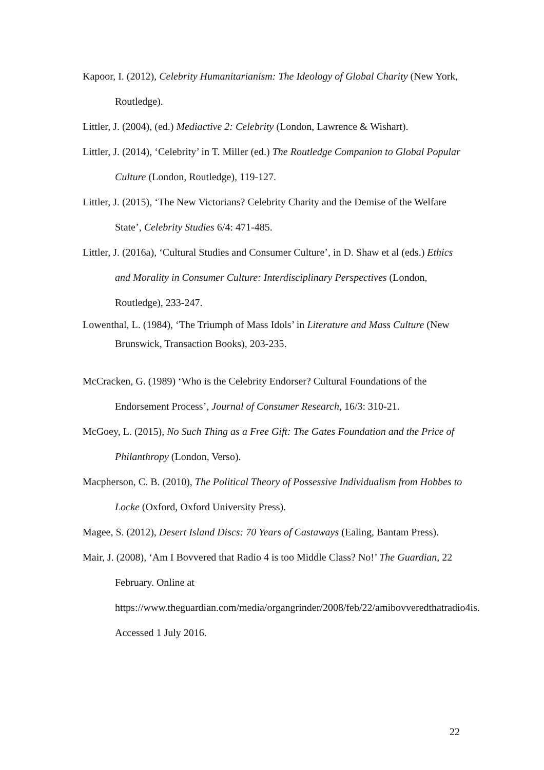Kapoor, I. (2012), Celebrity Humanitarianism: The Ideology of Global Charity (New York, Routledge).
Littler, J. (2004), (ed.) Mediactive 2: Celebrity (London, Lawrence & Wishart).
Littler, J. (2014), ‘Celebrity’ in T. Miller (ed.) The Routledge Companion to Global Popular Culture (London, Routledge), 119-127.
Littler, J. (2015), ‘The New Victorians? Celebrity Charity and the Demise of the Welfare State’, Celebrity Studies 6/4: 471-485.
Littler, J. (2016a), ‘Cultural Studies and Consumer Culture’, in D. Shaw et al (eds.) Ethics and Morality in Consumer Culture: Interdisciplinary Perspectives (London, Routledge), 233-247.
Lowenthal, L. (1984), ‘The Triumph of Mass Idols’ in Literature and Mass Culture (New Brunswick, Transaction Books), 203-235.
McCracken, G. (1989) ‘Who is the Celebrity Endorser? Cultural Foundations of the Endorsement Process’, Journal of Consumer Research, 16/3: 310-21.
McGoey, L. (2015), No Such Thing as a Free Gift: The Gates Foundation and the Price of Philanthropy (London, Verso).
Macpherson, C. B. (2010), The Political Theory of Possessive Individualism from Hobbes to Locke (Oxford, Oxford University Press).
Magee, S. (2012), Desert Island Discs: 70 Years of Castaways (Ealing, Bantam Press).
Mair, J. (2008), ‘Am I Bovvered that Radio 4 is too Middle Class? No!’ The Guardian, 22 February. Online at https://www.theguardian.com/media/organgrinder/2008/feb/22/amibovveredthatradio4is. Accessed 1 July 2016.
22